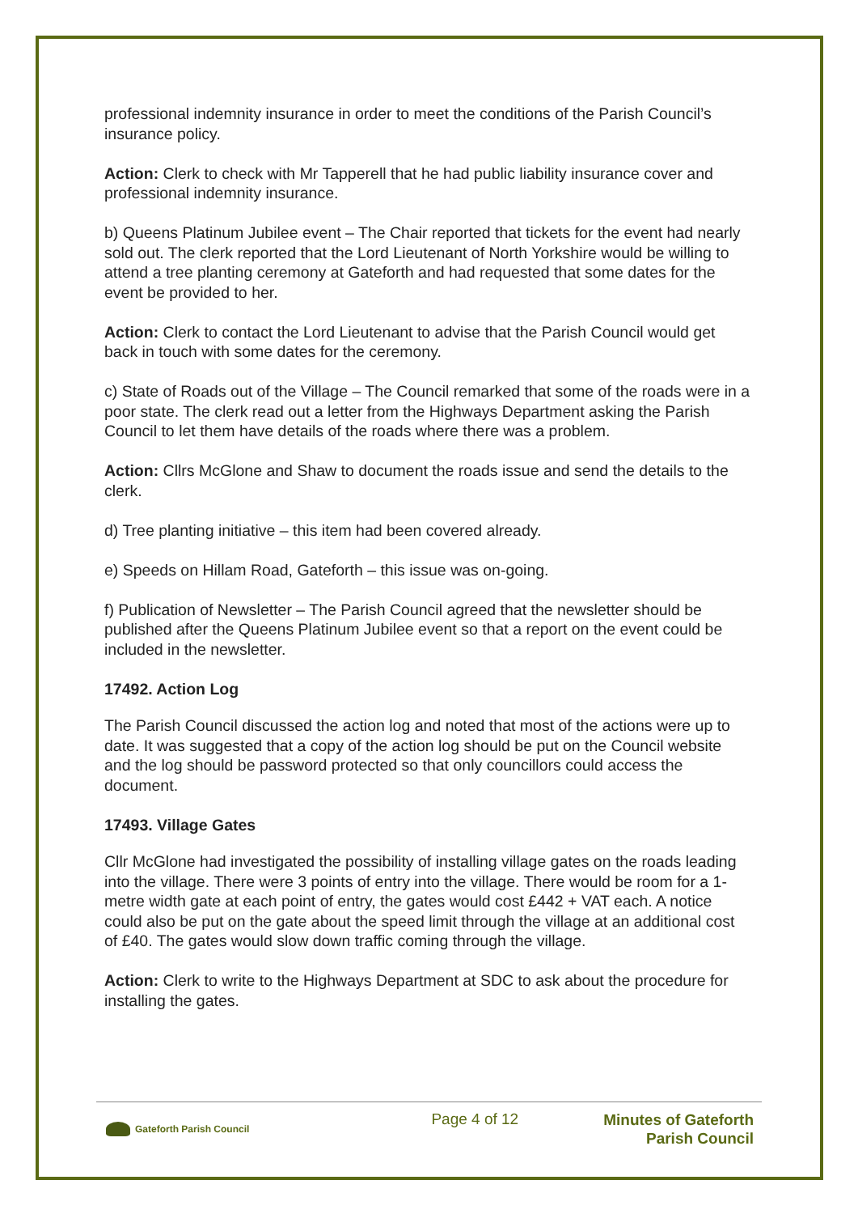professional indemnity insurance in order to meet the conditions of the Parish Council’s insurance policy.
Action: Clerk to check with Mr Tapperell that he had public liability insurance cover and professional indemnity insurance.
b) Queens Platinum Jubilee event – The Chair reported that tickets for the event had nearly sold out. The clerk reported that the Lord Lieutenant of North Yorkshire would be willing to attend a tree planting ceremony at Gateforth and had requested that some dates for the event be provided to her.
Action: Clerk to contact the Lord Lieutenant to advise that the Parish Council would get back in touch with some dates for the ceremony.
c) State of Roads out of the Village – The Council remarked that some of the roads were in a poor state. The clerk read out a letter from the Highways Department asking the Parish Council to let them have details of the roads where there was a problem.
Action: Cllrs McGlone and Shaw to document the roads issue and send the details to the clerk.
d) Tree planting initiative – this item had been covered already.
e) Speeds on Hillam Road, Gateforth – this issue was on-going.
f) Publication of Newsletter – The Parish Council agreed that the newsletter should be published after the Queens Platinum Jubilee event so that a report on the event could be included in the newsletter.
17492. Action Log
The Parish Council discussed the action log and noted that most of the actions were up to date. It was suggested that a copy of the action log should be put on the Council website and the log should be password protected so that only councillors could access the document.
17493. Village Gates
Cllr McGlone had investigated the possibility of installing village gates on the roads leading into the village. There were 3 points of entry into the village. There would be room for a 1-metre width gate at each point of entry, the gates would cost £442 + VAT each. A notice could also be put on the gate about the speed limit through the village at an additional cost of £40. The gates would slow down traffic coming through the village.
Action: Clerk to write to the Highways Department at SDC to ask about the procedure for installing the gates.
Gateforth Parish Council
Page 4 of 12
Minutes of Gateforth
Parish Council